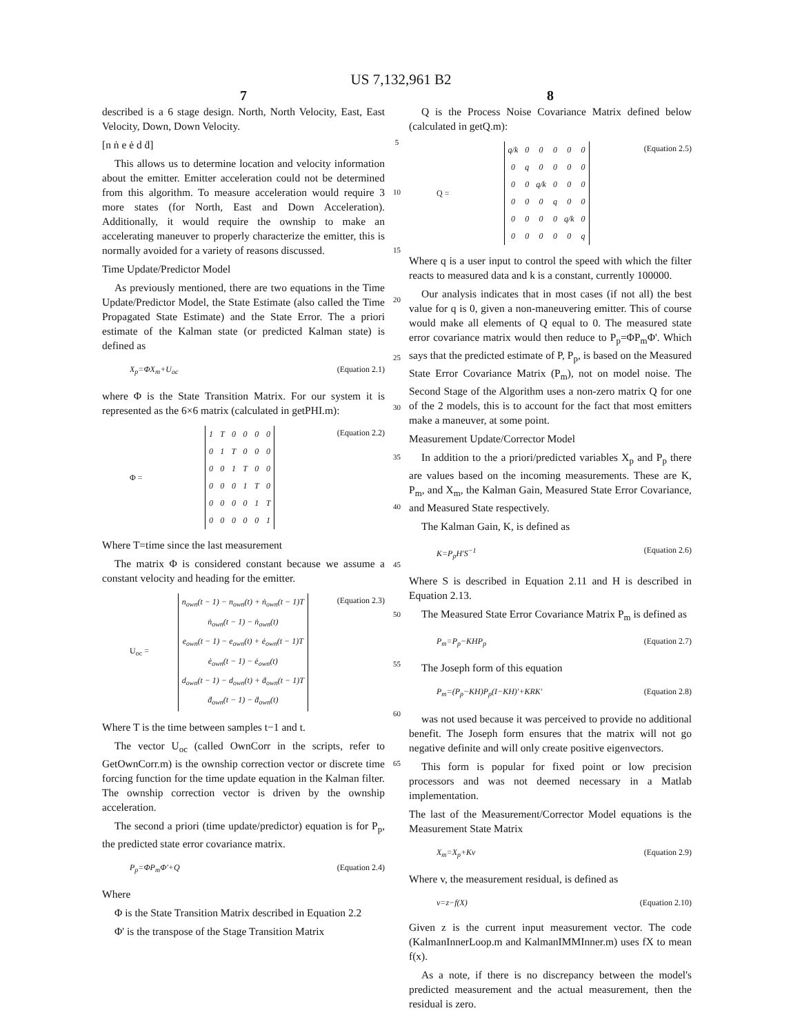US 7,132,961 B2
7
described is a 6 stage design. North, North Velocity, East, East Velocity, Down, Down Velocity.
[n ṅ e ė d ḋ]
This allows us to determine location and velocity information about the emitter. Emitter acceleration could not be determined from this algorithm. To measure acceleration would require 3 more states (for North, East and Down Acceleration). Additionally, it would require the ownship to make an accelerating maneuver to properly characterize the emitter, this is normally avoided for a variety of reasons discussed.
Time Update/Predictor Model
As previously mentioned, there are two equations in the Time Update/Predictor Model, the State Estimate (also called the Time Propagated State Estimate) and the State Error. The a priori estimate of the Kalman state (or predicted Kalman state) is defined as
X<sub>p</sub>=ΦX<sub>m</sub>+U<sub>oc</sub> (Equation 2.1)
where Φ is the State Transition Matrix. For our system it is represented as the 6×6 matrix (calculated in getPHI.m):
Φ =
| 1 | T | 0 | 0 | 0 | 0 |
| 0 | 1 | T | 0 | 0 | 0 |
| 0 | 0 | 1 | T | 0 | 0 |
| 0 | 0 | 0 | 1 | T | 0 |
| 0 | 0 | 0 | 0 | 1 | T |
| 0 | 0 | 0 | 0 | 0 | 1 |
(Equation 2.2)
Where T=time since the last measurement
The matrix Φ is considered constant because we assume a constant velocity and heading for the emitter.
U<sub>oc</sub> =
| n<sub>own</sub>(t − 1) − n<sub>own</sub>(t) + ṅ<sub>own</sub>(t − 1)T |
| ṅ<sub>own</sub>(t − 1) − ṅ<sub>own</sub>(t) |
| e<sub>own</sub>(t − 1) − e<sub>own</sub>(t) + ė<sub>own</sub>(t − 1)T |
| ė<sub>own</sub>(t − 1) − ė<sub>own</sub>(t) |
| d<sub>own</sub>(t − 1) − d<sub>own</sub>(t) + ḋ<sub>own</sub>(t − 1)T |
| ḋ<sub>own</sub>(t − 1) − ḋ<sub>own</sub>(t) |
(Equation 2.3)
Where T is the time between samples t−1 and t.
The vector U<sub>oc</sub> (called OwnCorr in the scripts, refer to GetOwnCorr.m) is the ownship correction vector or discrete time forcing function for the time update equation in the Kalman filter. The ownship correction vector is driven by the ownship acceleration.
The second a priori (time update/predictor) equation is for P<sub>p</sub>, the predicted state error covariance matrix.
P<sub>p</sub>=ΦP<sub>m</sub>Φ'+Q (Equation 2.4)
Where
Φ is the State Transition Matrix described in Equation 2.2
Φ' is the transpose of the Stage Transition Matrix
5
10
15
20
25
30
35
40
45
50
55
60
65
8
Q is the Process Noise Covariance Matrix defined below (calculated in getQ.m):
Q =
| q/k | 0 | 0 | 0 | 0 | 0 |
| 0 | q | 0 | 0 | 0 | 0 |
| 0 | 0 | q/k | 0 | 0 | 0 |
| 0 | 0 | 0 | q | 0 | 0 |
| 0 | 0 | 0 | 0 | q/k | 0 |
| 0 | 0 | 0 | 0 | 0 | q |
(Equation 2.5)
Where q is a user input to control the speed with which the filter reacts to measured data and k is a constant, currently 100000.
Our analysis indicates that in most cases (if not all) the best value for q is 0, given a non-maneuvering emitter. This of course would make all elements of Q equal to 0. The measured state error covariance matrix would then reduce to P<sub>p</sub>=ΦP<sub>m</sub>Φ'. Which says that the predicted estimate of P, P<sub>p</sub>, is based on the Measured State Error Covariance Matrix (P<sub>m</sub>), not on model noise. The Second Stage of the Algorithm uses a non-zero matrix Q for one of the 2 models, this is to account for the fact that most emitters make a maneuver, at some point.
Measurement Update/Corrector Model
In addition to the a priori/predicted variables X<sub>p</sub> and P<sub>p</sub> there are values based on the incoming measurements. These are K, P<sub>m</sub>, and X<sub>m</sub>, the Kalman Gain, Measured State Error Covariance, and Measured State respectively.
The Kalman Gain, K, is defined as
K=P<sub>p</sub>H'S<sup>−1</sup> (Equation 2.6)
Where S is described in Equation 2.11 and H is described in Equation 2.13.
The Measured State Error Covariance Matrix P<sub>m</sub> is defined as
P<sub>m</sub>=P<sub>p</sub>−KHP<sub>p</sub> (Equation 2.7)
The Joseph form of this equation
P<sub>m</sub>=(P<sub>p</sub>−KH)P<sub>p</sub>(I−KH)'+KRK' (Equation 2.8)
was not used because it was perceived to provide no additional benefit. The Joseph form ensures that the matrix will not go negative definite and will only create positive eigenvectors.
This form is popular for fixed point or low precision processors and was not deemed necessary in a Matlab implementation.
The last of the Measurement/Corrector Model equations is the Measurement State Matrix
X<sub>m</sub>=X<sub>p</sub>+Kv (Equation 2.9)
Where v, the measurement residual, is defined as
v=z−f(X) (Equation 2.10)
Given z is the current input measurement vector. The code (KalmanInnerLoop.m and KalmanIMMInner.m) uses fX to mean f(x).
As a note, if there is no discrepancy between the model's predicted measurement and the actual measurement, then the residual is zero.